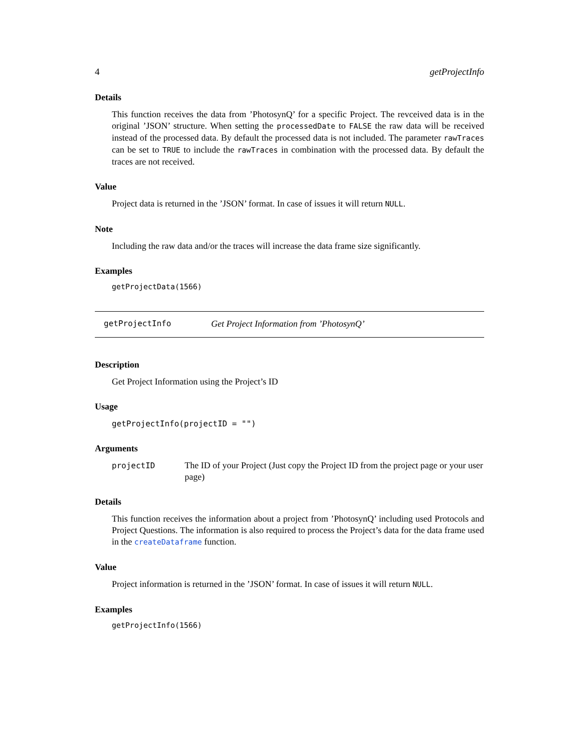4 getProjectInfo
Details
This function receives the data from ’PhotosynQ’ for a specific Project. The revceived data is in the original ’JSON’ structure. When setting the processedDate to FALSE the raw data will be received instead of the processed data. By default the processed data is not included. The parameter rawTraces can be set to TRUE to include the rawTraces in combination with the processed data. By default the traces are not received.
Value
Project data is returned in the ’JSON’ format. In case of issues it will return NULL.
Note
Including the raw data and/or the traces will increase the data frame size significantly.
Examples
getProjectData(1566)
getProjectInfo Get Project Information from ’PhotosynQ’
Description
Get Project Information using the Project’s ID
Usage
getProjectInfo(projectID = "")
Arguments
projectID The ID of your Project (Just copy the Project ID from the project page or your user page)
Details
This function receives the information about a project from ’PhotosynQ’ including used Protocols and Project Questions. The information is also required to process the Project’s data for the data frame used in the createDataframe function.
Value
Project information is returned in the ’JSON’ format. In case of issues it will return NULL.
Examples
getProjectInfo(1566)